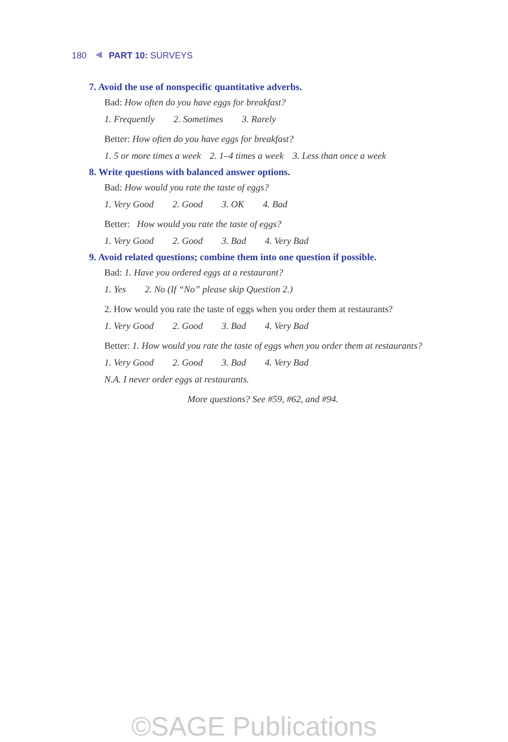180 PART 10: SURVEYS
7. Avoid the use of nonspecific quantitative adverbs.
Bad: How often do you have eggs for breakfast?
1. Frequently 2. Sometimes 3. Rarely
Better: How often do you have eggs for breakfast?
1. 5 or more times a week 2. 1–4 times a week 3. Less than once a week
8. Write questions with balanced answer options.
Bad: How would you rate the taste of eggs?
1. Very Good 2. Good 3. OK 4. Bad
Better: How would you rate the taste of eggs?
1. Very Good 2. Good 3. Bad 4. Very Bad
9. Avoid related questions; combine them into one question if possible.
Bad: 1. Have you ordered eggs at a restaurant?
1. Yes 2. No (If “No” please skip Question 2.)
2. How would you rate the taste of eggs when you order them at restaurants?
1. Very Good 2. Good 3. Bad 4. Very Bad
Better: 1. How would you rate the taste of eggs when you order them at restaurants?
1. Very Good 2. Good 3. Bad 4. Very Bad
N.A. I never order eggs at restaurants.
More questions? See #59, #62, and #94.
©SAGE Publications